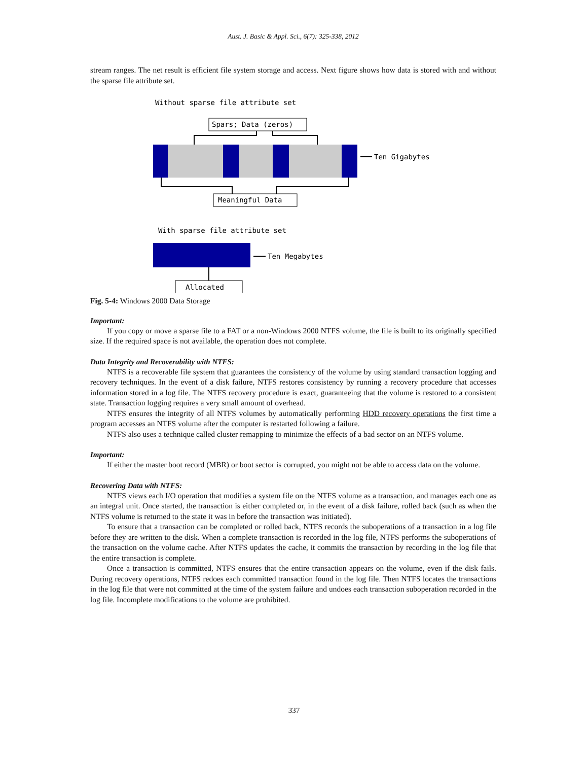Aust. J. Basic & Appl. Sci., 6(7): 325-338, 2012
stream ranges. The net result is efficient file system storage and access. Next figure shows how data is stored with and without the sparse file attribute set.
Without sparse file attribute set
Spars; Data (zeros)
Ten Gigabytes
Meaningful Data
With sparse file attribute set
Ten Megabytes
Allocated
Fig. 5-4: Windows 2000 Data Storage
Important:
If you copy or move a sparse file to a FAT or a non-Windows 2000 NTFS volume, the file is built to its originally specified size. If the required space is not available, the operation does not complete.
Data Integrity and Recoverability with NTFS:
NTFS is a recoverable file system that guarantees the consistency of the volume by using standard transaction logging and recovery techniques. In the event of a disk failure, NTFS restores consistency by running a recovery procedure that accesses information stored in a log file. The NTFS recovery procedure is exact, guaranteeing that the volume is restored to a consistent state. Transaction logging requires a very small amount of overhead.
NTFS ensures the integrity of all NTFS volumes by automatically performing HDD recovery operations the first time a program accesses an NTFS volume after the computer is restarted following a failure.
NTFS also uses a technique called cluster remapping to minimize the effects of a bad sector on an NTFS volume.
Important:
If either the master boot record (MBR) or boot sector is corrupted, you might not be able to access data on the volume.
Recovering Data with NTFS:
NTFS views each I/O operation that modifies a system file on the NTFS volume as a transaction, and manages each one as an integral unit. Once started, the transaction is either completed or, in the event of a disk failure, rolled back (such as when the NTFS volume is returned to the state it was in before the transaction was initiated).
To ensure that a transaction can be completed or rolled back, NTFS records the suboperations of a transaction in a log file before they are written to the disk. When a complete transaction is recorded in the log file, NTFS performs the suboperations of the transaction on the volume cache. After NTFS updates the cache, it commits the transaction by recording in the log file that the entire transaction is complete.
Once a transaction is committed, NTFS ensures that the entire transaction appears on the volume, even if the disk fails. During recovery operations, NTFS redoes each committed transaction found in the log file. Then NTFS locates the transactions in the log file that were not committed at the time of the system failure and undoes each transaction suboperation recorded in the log file. Incomplete modifications to the volume are prohibited.
337